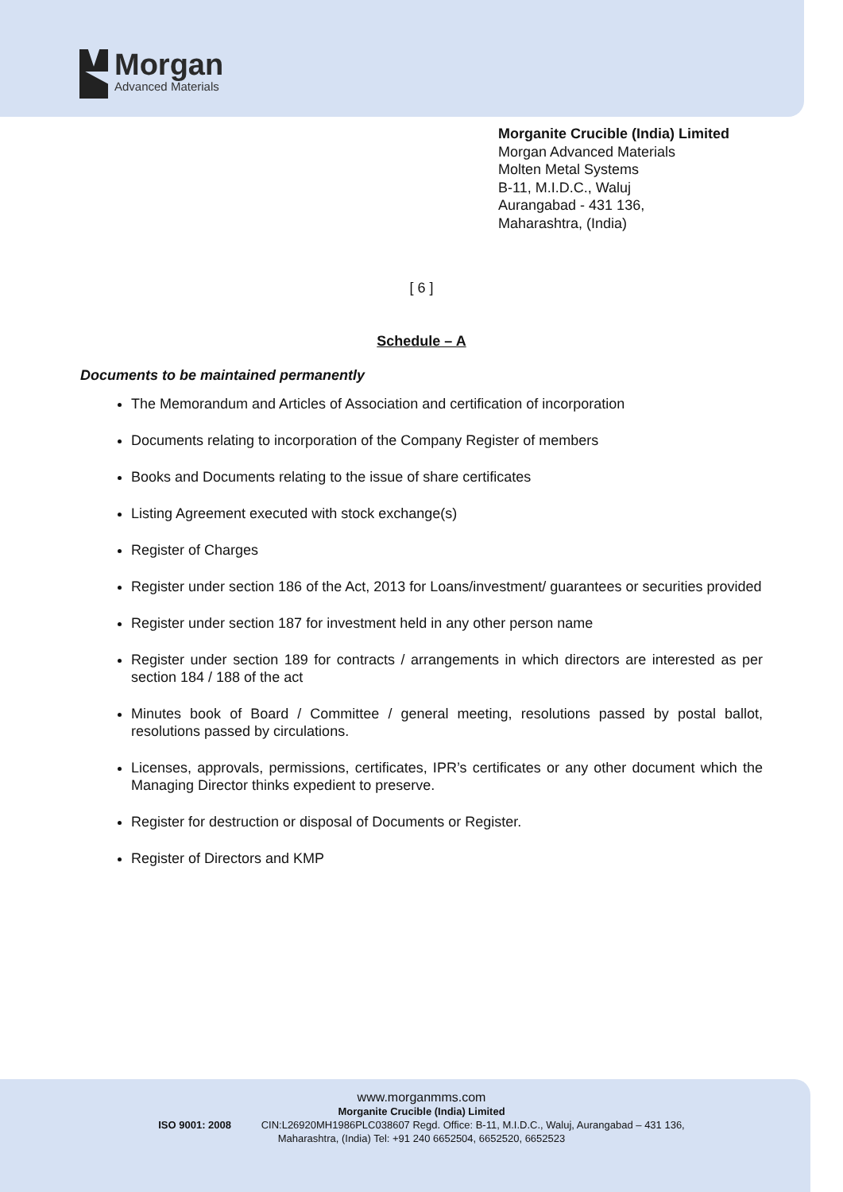Morgan
Advanced Materials
Morganite Crucible (India) Limited
Morgan Advanced Materials
Molten Metal Systems
B-11, M.I.D.C., Waluj
Aurangabad - 431 136,
Maharashtra, (India)
[ 6 ]
Schedule – A
Documents to be maintained permanently
The Memorandum and Articles of Association and certification of incorporation
Documents relating to incorporation of the Company Register of members
Books and Documents relating to the issue of share certificates
Listing Agreement executed with stock exchange(s)
Register of Charges
Register under section 186 of the Act, 2013 for Loans/investment/ guarantees or securities provided
Register under section 187 for investment held in any other person name
Register under section 189 for contracts / arrangements in which directors are interested as per section 184 / 188 of the act
Minutes book of Board / Committee / general meeting, resolutions passed by postal ballot, resolutions passed by circulations.
Licenses, approvals, permissions, certificates, IPR’s certificates or any other document which the Managing Director thinks expedient to preserve.
Register for destruction or disposal of Documents or Register.
Register of Directors and KMP
www.morganmms.com
Morganite Crucible (India) Limited
ISO 9001: 2008 CIN:L26920MH1986PLC038607 Regd. Office: B-11, M.I.D.C., Waluj, Aurangabad – 431 136,
Maharashtra, (India) Tel: +91 240 6652504, 6652520, 6652523